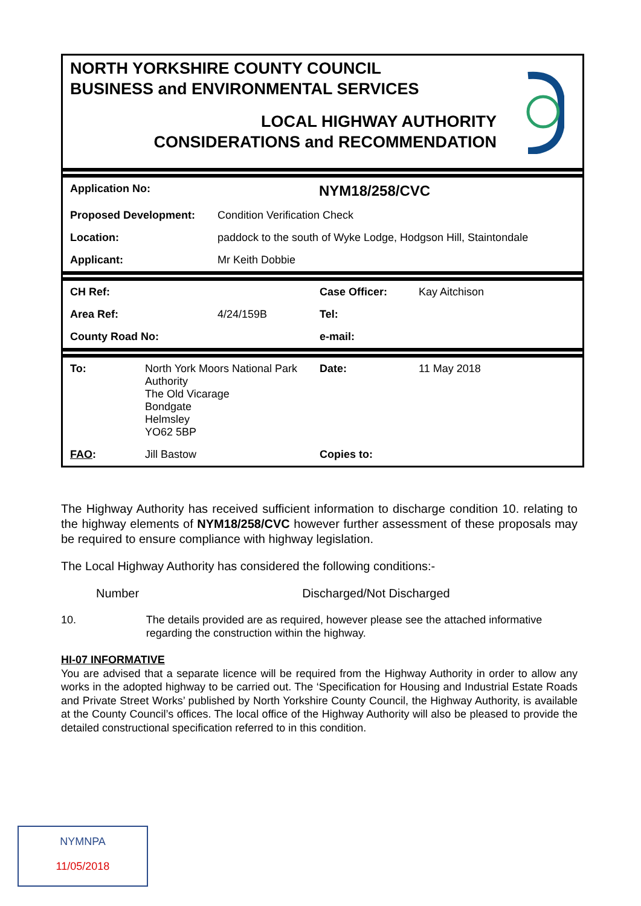NORTH YORKSHIRE COUNTY COUNCIL
BUSINESS and ENVIRONMENTAL SERVICES
LOCAL HIGHWAY AUTHORITY
CONSIDERATIONS and RECOMMENDATION
| Application No: | NYM18/258/CVC |
| Proposed Development: | Condition Verification Check |
| Location: | paddock to the south of Wyke Lodge, Hodgson Hill, Staintondale |
| Applicant: | Mr Keith Dobbie |
| CH Ref: | | Case Officer: | Kay Aitchison |
| Area Ref: | 4/24/159B | Tel: | |
| County Road No: | | e-mail: | |
| To: | North York Moors National Park Authority The Old Vicarage Bondgate Helmsley YO62 5BP | Date: | 11 May 2018 |
| FAO : | Jill Bastow | Copies to: | |
The Highway Authority has received sufficient information to discharge condition 10. relating to the highway elements of NYM18/258/CVC however further assessment of these proposals may be required to ensure compliance with highway legislation.
The Local Highway Authority has considered the following conditions:-
Number Discharged/Not Discharged
10. The details provided are as required, however please see the attached informative regarding the construction within the highway.
HI-07 INFORMATIVE
You are advised that a separate licence will be required from the Highway Authority in order to allow any works in the adopted highway to be carried out. The ‘Specification for Housing and Industrial Estate Roads and Private Street Works’ published by North Yorkshire County Council, the Highway Authority, is available at the County Council’s offices. The local office of the Highway Authority will also be pleased to provide the detailed constructional specification referred to in this condition.
NYMNPA
11/05/2018